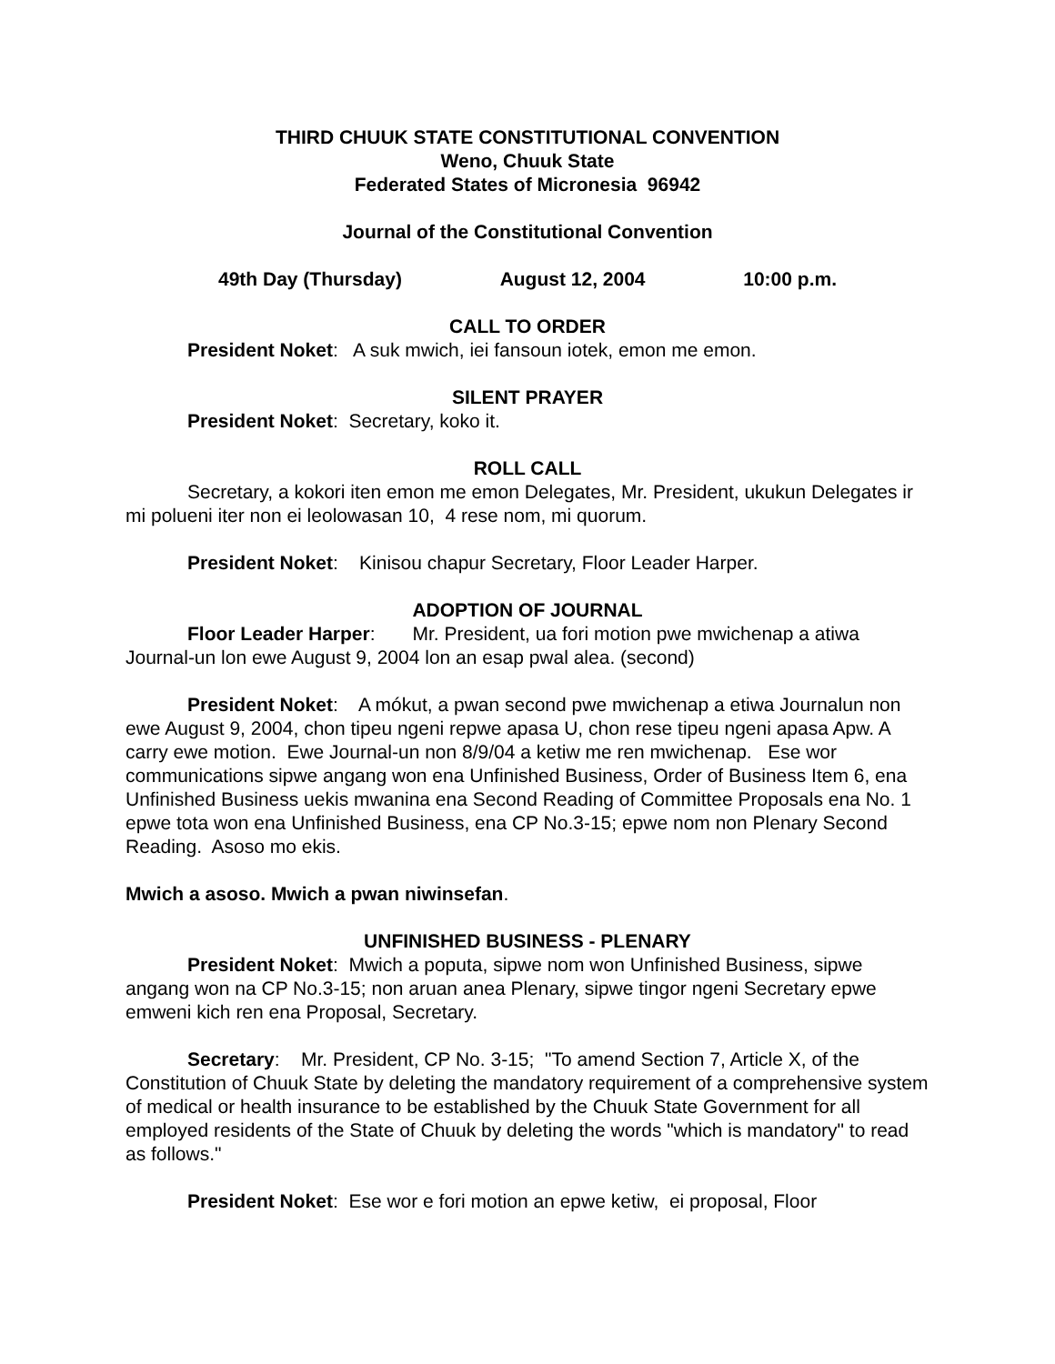THIRD CHUUK STATE CONSTITUTIONAL CONVENTION
Weno, Chuuk State
Federated States of Micronesia 96942
Journal of the Constitutional Convention
49th Day (Thursday) August 12, 2004 10:00 p.m.
CALL TO ORDER
President Noket: A suk mwich, iei fansoun iotek, emon me emon.
SILENT PRAYER
President Noket: Secretary, koko it.
ROLL CALL
Secretary, a kokori iten emon me emon Delegates, Mr. President, ukukun Delegates ir mi polueni iter non ei leolowasan 10, 4 rese nom, mi quorum.
President Noket: Kinisou chapur Secretary, Floor Leader Harper.
ADOPTION OF JOURNAL
Floor Leader Harper: Mr. President, ua fori motion pwe mwichenap a atiwa Journal-un lon ewe August 9, 2004 lon an esap pwal alea. (second)
President Noket: A mókut, a pwan second pwe mwichenap a etiwa Journalun non ewe August 9, 2004, chon tipeu ngeni repwe apasa U, chon rese tipeu ngeni apasa Apw. A carry ewe motion. Ewe Journal-un non 8/9/04 a ketiw me ren mwichenap. Ese wor communications sipwe angang won ena Unfinished Business, Order of Business Item 6, ena Unfinished Business uekis mwanina ena Second Reading of Committee Proposals ena No. 1 epwe tota won ena Unfinished Business, ena CP No.3-15; epwe nom non Plenary Second Reading. Asoso mo ekis.
Mwich a asoso. Mwich a pwan niwinsefan.
UNFINISHED BUSINESS - PLENARY
President Noket: Mwich a poputa, sipwe nom won Unfinished Business, sipwe angang won na CP No.3-15; non aruan anea Plenary, sipwe tingor ngeni Secretary epwe emweni kich ren ena Proposal, Secretary.
Secretary: Mr. President, CP No. 3-15; "To amend Section 7, Article X, of the Constitution of Chuuk State by deleting the mandatory requirement of a comprehensive system of medical or health insurance to be established by the Chuuk State Government for all employed residents of the State of Chuuk by deleting the words "which is mandatory" to read as follows."
President Noket: Ese wor e fori motion an epwe ketiw, ei proposal, Floor